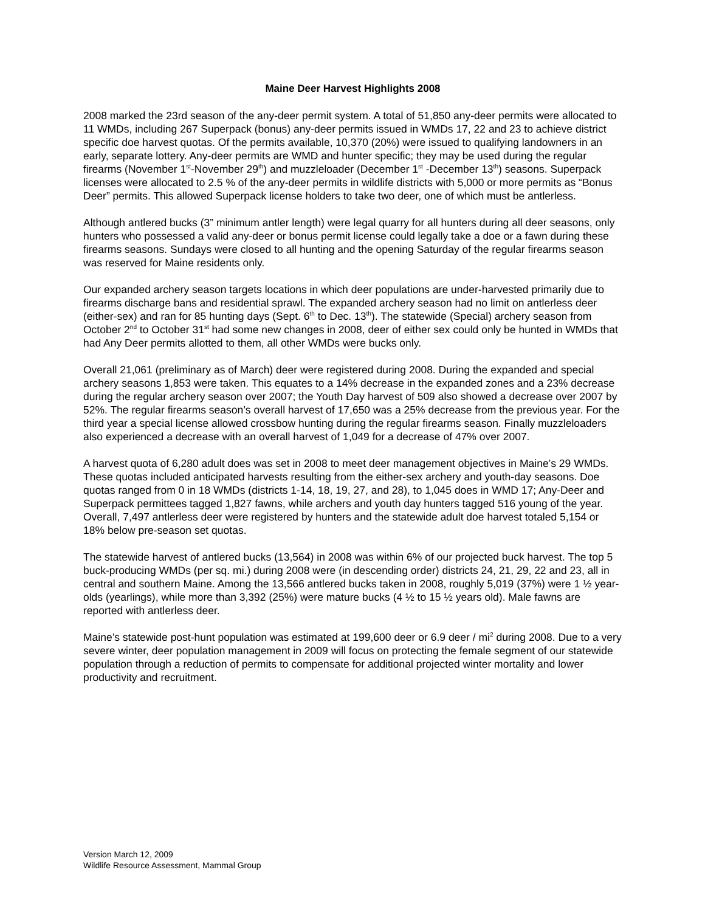Maine Deer Harvest Highlights 2008
2008 marked the 23rd season of the any-deer permit system. A total of 51,850 any-deer permits were allocated to 11 WMDs, including 267 Superpack (bonus) any-deer permits issued in WMDs 17, 22 and 23 to achieve district specific doe harvest quotas. Of the permits available, 10,370 (20%) were issued to qualifying landowners in an early, separate lottery. Any-deer permits are WMD and hunter specific; they may be used during the regular firearms (November 1<sup>st</sup>-November 29<sup>th</sup>) and muzzleloader (December 1<sup>st</sup> -December 13<sup>th</sup>) seasons. Superpack licenses were allocated to 2.5 % of the any-deer permits in wildlife districts with 5,000 or more permits as “Bonus Deer” permits. This allowed Superpack license holders to take two deer, one of which must be antlerless.
Although antlered bucks (3” minimum antler length) were legal quarry for all hunters during all deer seasons, only hunters who possessed a valid any-deer or bonus permit license could legally take a doe or a fawn during these firearms seasons. Sundays were closed to all hunting and the opening Saturday of the regular firearms season was reserved for Maine residents only.
Our expanded archery season targets locations in which deer populations are under-harvested primarily due to firearms discharge bans and residential sprawl. The expanded archery season had no limit on antlerless deer (either-sex) and ran for 85 hunting days (Sept. 6<sup>th</sup> to Dec. 13<sup>th</sup>). The statewide (Special) archery season from October 2<sup>nd</sup> to October 31<sup>st</sup> had some new changes in 2008, deer of either sex could only be hunted in WMDs that had Any Deer permits allotted to them, all other WMDs were bucks only.
Overall 21,061 (preliminary as of March) deer were registered during 2008. During the expanded and special archery seasons 1,853 were taken. This equates to a 14% decrease in the expanded zones and a 23% decrease during the regular archery season over 2007; the Youth Day harvest of 509 also showed a decrease over 2007 by 52%. The regular firearms season’s overall harvest of 17,650 was a 25% decrease from the previous year. For the third year a special license allowed crossbow hunting during the regular firearms season. Finally muzzleloaders also experienced a decrease with an overall harvest of 1,049 for a decrease of 47% over 2007.
A harvest quota of 6,280 adult does was set in 2008 to meet deer management objectives in Maine’s 29 WMDs. These quotas included anticipated harvests resulting from the either-sex archery and youth-day seasons. Doe quotas ranged from 0 in 18 WMDs (districts 1-14, 18, 19, 27, and 28), to 1,045 does in WMD 17; Any-Deer and Superpack permittees tagged 1,827 fawns, while archers and youth day hunters tagged 516 young of the year. Overall, 7,497 antlerless deer were registered by hunters and the statewide adult doe harvest totaled 5,154 or 18% below pre-season set quotas.
The statewide harvest of antlered bucks (13,564) in 2008 was within 6% of our projected buck harvest. The top 5 buck-producing WMDs (per sq. mi.) during 2008 were (in descending order) districts 24, 21, 29, 22 and 23, all in central and southern Maine. Among the 13,566 antlered bucks taken in 2008, roughly 5,019 (37%) were 1 ½ year-olds (yearlings), while more than 3,392 (25%) were mature bucks (4 ½ to 15 ½ years old). Male fawns are reported with antlerless deer.
Maine’s statewide post-hunt population was estimated at 199,600 deer or 6.9 deer / mi<sup>2</sup> during 2008. Due to a very severe winter, deer population management in 2009 will focus on protecting the female segment of our statewide population through a reduction of permits to compensate for additional projected winter mortality and lower productivity and recruitment.
Version March 12, 2009
Wildlife Resource Assessment, Mammal Group